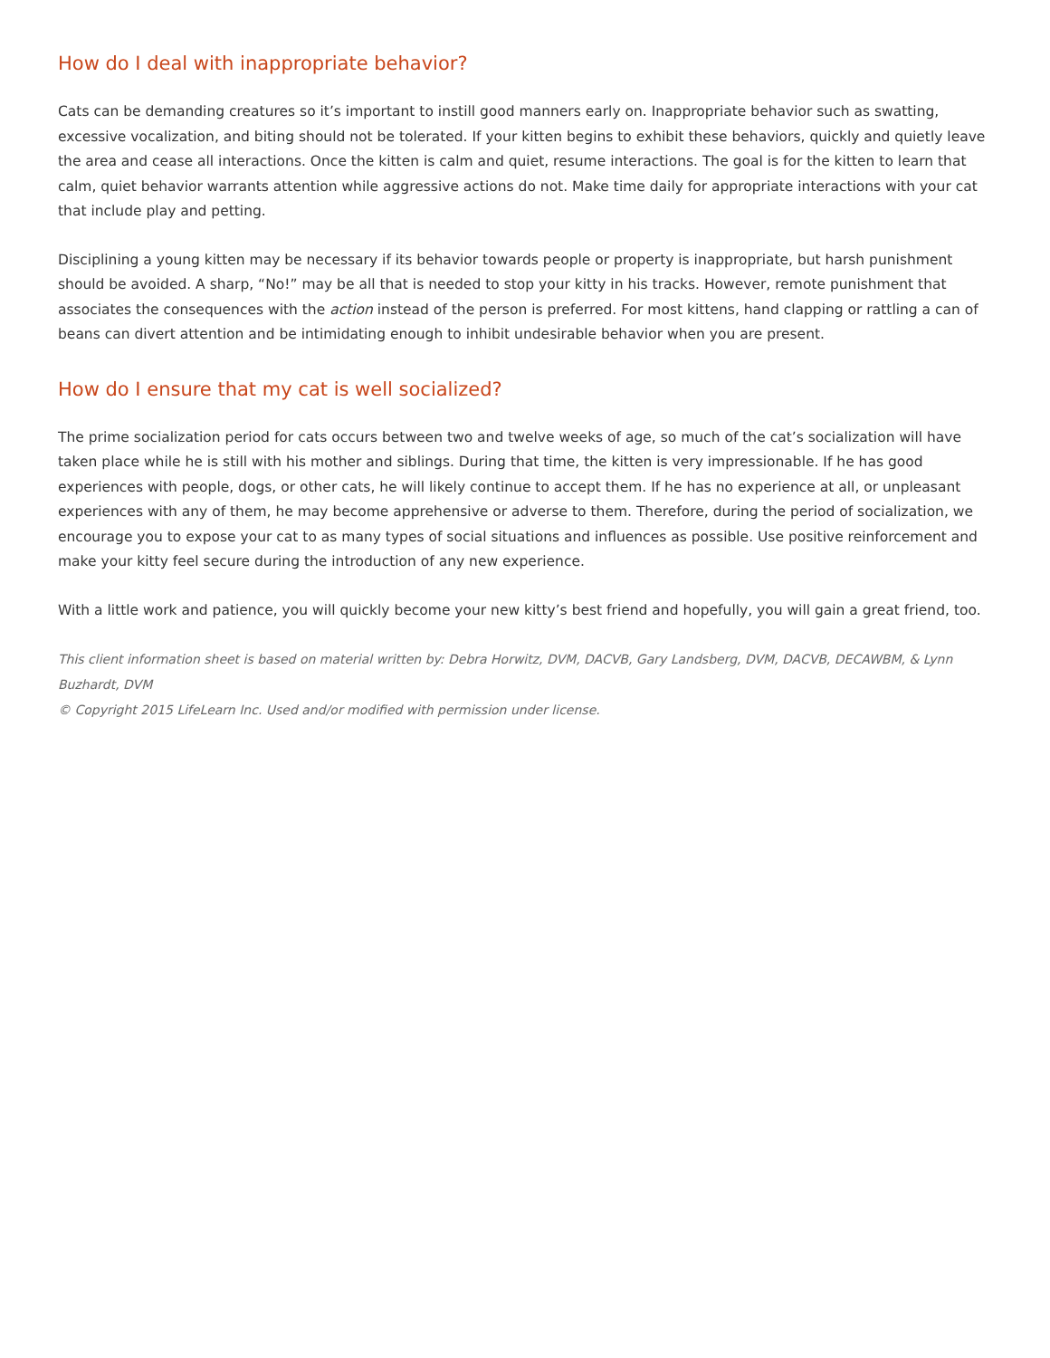How do I deal with inappropriate behavior?
Cats can be demanding creatures so it’s important to instill good manners early on. Inappropriate behavior such as swatting, excessive vocalization, and biting should not be tolerated. If your kitten begins to exhibit these behaviors, quickly and quietly leave the area and cease all interactions. Once the kitten is calm and quiet, resume interactions. The goal is for the kitten to learn that calm, quiet behavior warrants attention while aggressive actions do not. Make time daily for appropriate interactions with your cat that include play and petting.
Disciplining a young kitten may be necessary if its behavior towards people or property is inappropriate, but harsh punishment should be avoided. A sharp, “No!” may be all that is needed to stop your kitty in his tracks. However, remote punishment that associates the consequences with the action instead of the person is preferred. For most kittens, hand clapping or rattling a can of beans can divert attention and be intimidating enough to inhibit undesirable behavior when you are present.
How do I ensure that my cat is well socialized?
The prime socialization period for cats occurs between two and twelve weeks of age, so much of the cat’s socialization will have taken place while he is still with his mother and siblings. During that time, the kitten is very impressionable. If he has good experiences with people, dogs, or other cats, he will likely continue to accept them. If he has no experience at all, or unpleasant experiences with any of them, he may become apprehensive or adverse to them. Therefore, during the period of socialization, we encourage you to expose your cat to as many types of social situations and influences as possible. Use positive reinforcement and make your kitty feel secure during the introduction of any new experience.
With a little work and patience, you will quickly become your new kitty’s best friend and hopefully, you will gain a great friend, too.
This client information sheet is based on material written by: Debra Horwitz, DVM, DACVB, Gary Landsberg, DVM, DACVB, DECAWBM, & Lynn Buzhardt, DVM
© Copyright 2015 LifeLearn Inc. Used and/or modified with permission under license.